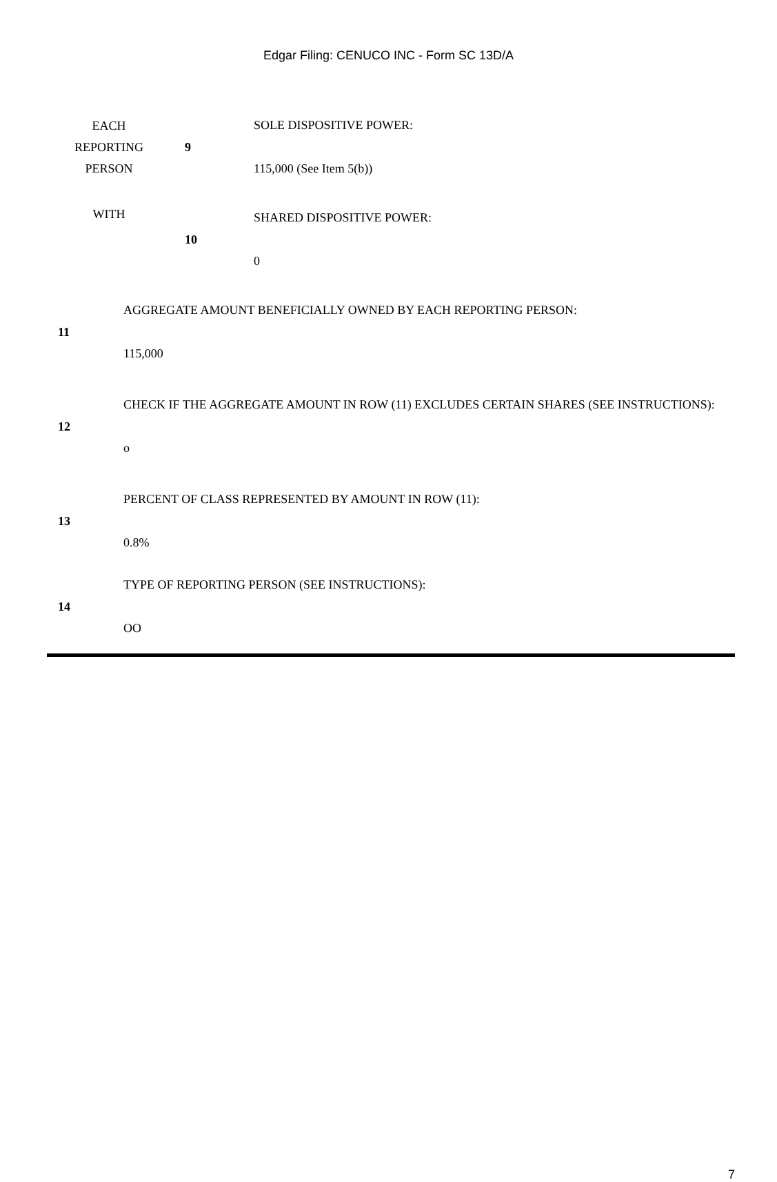Edgar Filing: CENUCO INC - Form SC 13D/A
| EACH REPORTING PERSON | 9 | SOLE DISPOSITIVE POWER: 115,000 (See Item 5(b)) |
| WITH | 10 | SHARED DISPOSITIVE POWER: 0 |
| 11 | AGGREGATE AMOUNT BENEFICIALLY OWNED BY EACH REPORTING PERSON: 115,000 |
| 12 | CHECK IF THE AGGREGATE AMOUNT IN ROW (11) EXCLUDES CERTAIN SHARES (SEE INSTRUCTIONS): o |
| 13 | PERCENT OF CLASS REPRESENTED BY AMOUNT IN ROW (11): 0.8% |
| 14 | TYPE OF REPORTING PERSON (SEE INSTRUCTIONS): OO |
7